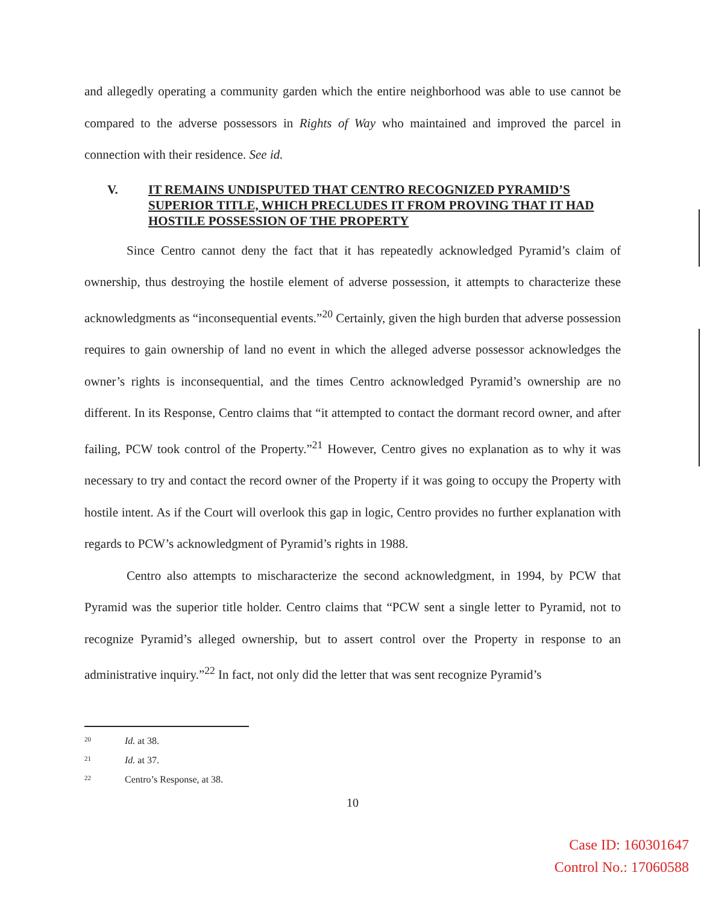and allegedly operating a community garden which the entire neighborhood was able to use cannot be compared to the adverse possessors in Rights of Way who maintained and improved the parcel in connection with their residence. See id.
V. IT REMAINS UNDISPUTED THAT CENTRO RECOGNIZED PYRAMID’S SUPERIOR TITLE, WHICH PRECLUDES IT FROM PROVING THAT IT HAD HOSTILE POSSESSION OF THE PROPERTY
Since Centro cannot deny the fact that it has repeatedly acknowledged Pyramid’s claim of ownership, thus destroying the hostile element of adverse possession, it attempts to characterize these acknowledgments as “inconsequential events.”<sup>20</sup> Certainly, given the high burden that adverse possession requires to gain ownership of land no event in which the alleged adverse possessor acknowledges the owner’s rights is inconsequential, and the times Centro acknowledged Pyramid’s ownership are no different. In its Response, Centro claims that “it attempted to contact the dormant record owner, and after failing, PCW took control of the Property.”<sup>21</sup> However, Centro gives no explanation as to why it was necessary to try and contact the record owner of the Property if it was going to occupy the Property with hostile intent. As if the Court will overlook this gap in logic, Centro provides no further explanation with regards to PCW’s acknowledgment of Pyramid’s rights in 1988.
Centro also attempts to mischaracterize the second acknowledgment, in 1994, by PCW that Pyramid was the superior title holder. Centro claims that “PCW sent a single letter to Pyramid, not to recognize Pyramid’s alleged ownership, but to assert control over the Property in response to an administrative inquiry.”<sup>22</sup> In fact, not only did the letter that was sent recognize Pyramid’s
<sup>20</sup> Id. at 38.
<sup>21</sup> Id. at 37.
<sup>22</sup> Centro’s Response, at 38.
10
Case ID: 160301647
Control No.: 17060588